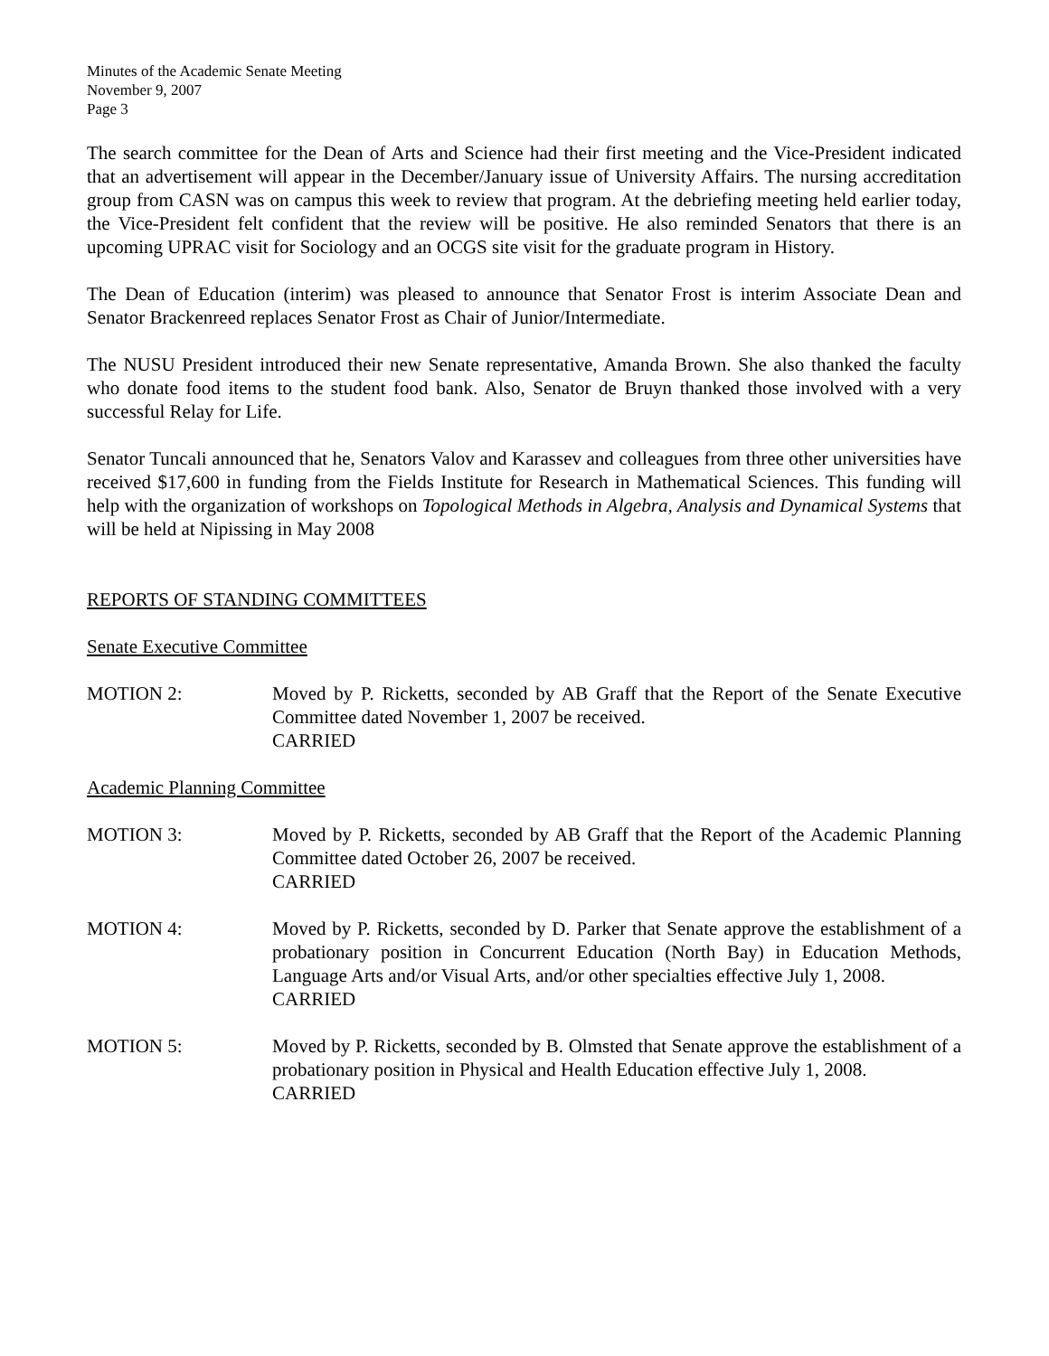Minutes of the Academic Senate Meeting
November 9, 2007
Page 3
The search committee for the Dean of Arts and Science had their first meeting and the Vice-President indicated that an advertisement will appear in the December/January issue of University Affairs. The nursing accreditation group from CASN was on campus this week to review that program. At the debriefing meeting held earlier today, the Vice-President felt confident that the review will be positive. He also reminded Senators that there is an upcoming UPRAC visit for Sociology and an OCGS site visit for the graduate program in History.
The Dean of Education (interim) was pleased to announce that Senator Frost is interim Associate Dean and Senator Brackenreed replaces Senator Frost as Chair of Junior/Intermediate.
The NUSU President introduced their new Senate representative, Amanda Brown. She also thanked the faculty who donate food items to the student food bank. Also, Senator de Bruyn thanked those involved with a very successful Relay for Life.
Senator Tuncali announced that he, Senators Valov and Karassev and colleagues from three other universities have received $17,600 in funding from the Fields Institute for Research in Mathematical Sciences. This funding will help with the organization of workshops on Topological Methods in Algebra, Analysis and Dynamical Systems that will be held at Nipissing in May 2008
REPORTS OF STANDING COMMITTEES
Senate Executive Committee
MOTION 2: Moved by P. Ricketts, seconded by AB Graff that the Report of the Senate Executive Committee dated November 1, 2007 be received.
CARRIED
Academic Planning Committee
MOTION 3: Moved by P. Ricketts, seconded by AB Graff that the Report of the Academic Planning Committee dated October 26, 2007 be received.
CARRIED
MOTION 4: Moved by P. Ricketts, seconded by D. Parker that Senate approve the establishment of a probationary position in Concurrent Education (North Bay) in Education Methods, Language Arts and/or Visual Arts, and/or other specialties effective July 1, 2008.
CARRIED
MOTION 5: Moved by P. Ricketts, seconded by B. Olmsted that Senate approve the establishment of a probationary position in Physical and Health Education effective July 1, 2008.
CARRIED